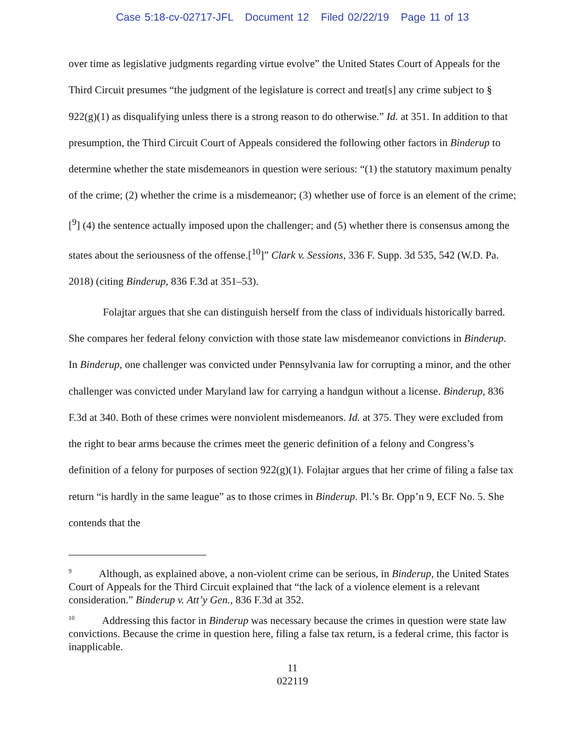Case 5:18-cv-02717-JFL Document 12 Filed 02/22/19 Page 11 of 13
over time as legislative judgments regarding virtue evolve” the United States Court of Appeals for the Third Circuit presumes “the judgment of the legislature is correct and treat[s] any crime subject to § 922(g)(1) as disqualifying unless there is a strong reason to do otherwise.” Id. at 351. In addition to that presumption, the Third Circuit Court of Appeals considered the following other factors in Binderup to determine whether the state misdemeanors in question were serious: “(1) the statutory maximum penalty of the crime; (2) whether the crime is a misdemeanor; (3) whether use of force is an element of the crime;[<sup>9</sup>] (4) the sentence actually imposed upon the challenger; and (5) whether there is consensus among the states about the seriousness of the offense.[<sup>10</sup>]” Clark v. Sessions, 336 F. Supp. 3d 535, 542 (W.D. Pa. 2018) (citing Binderup, 836 F.3d at 351–53).
Folajtar argues that she can distinguish herself from the class of individuals historically barred. She compares her federal felony conviction with those state law misdemeanor convictions in Binderup. In Binderup, one challenger was convicted under Pennsylvania law for corrupting a minor, and the other challenger was convicted under Maryland law for carrying a handgun without a license. Binderup, 836 F.3d at 340. Both of these crimes were nonviolent misdemeanors. Id. at 375. They were excluded from the right to bear arms because the crimes meet the generic definition of a felony and Congress’s definition of a felony for purposes of section 922(g)(1). Folajtar argues that her crime of filing a false tax return “is hardly in the same league” as to those crimes in Binderup. Pl.’s Br. Opp’n 9, ECF No. 5. She contends that the
<sup>9</sup> Although, as explained above, a non-violent crime can be serious, in Binderup, the United States Court of Appeals for the Third Circuit explained that “the lack of a violence element is a relevant consideration.” Binderup v. Att’y Gen., 836 F.3d at 352.
<sup>10</sup> Addressing this factor in Binderup was necessary because the crimes in question were state law convictions. Because the crime in question here, filing a false tax return, is a federal crime, this factor is inapplicable.
11
022119